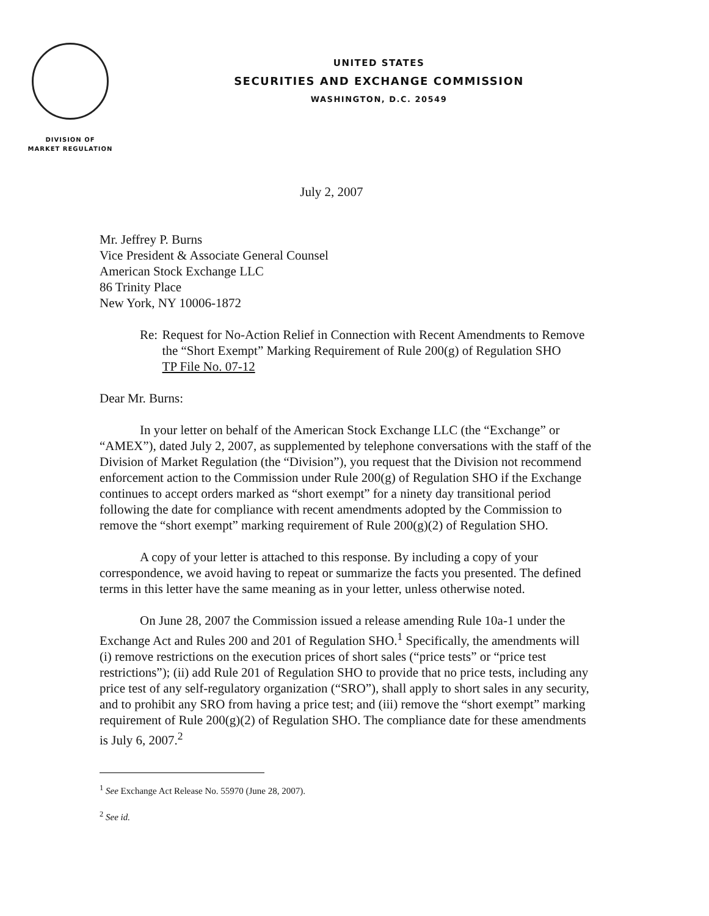DIVISION OF
MARKET REGULATION
UNITED STATES
SECURITIES AND EXCHANGE COMMISSION
WASHINGTON, D.C. 20549
July 2, 2007
Mr. Jeffrey P. Burns
Vice President & Associate General Counsel
American Stock Exchange LLC
86 Trinity Place
New York, NY 10006-1872
Re: Request for No-Action Relief in Connection with Recent Amendments to Remove the “Short Exempt” Marking Requirement of Rule 200(g) of Regulation SHO
TP File No. 07-12
Dear Mr. Burns:
In your letter on behalf of the American Stock Exchange LLC (the “Exchange” or “AMEX”), dated July 2, 2007, as supplemented by telephone conversations with the staff of the Division of Market Regulation (the “Division”), you request that the Division not recommend enforcement action to the Commission under Rule 200(g) of Regulation SHO if the Exchange continues to accept orders marked as “short exempt” for a ninety day transitional period following the date for compliance with recent amendments adopted by the Commission to remove the “short exempt” marking requirement of Rule 200(g)(2) of Regulation SHO.
A copy of your letter is attached to this response. By including a copy of your correspondence, we avoid having to repeat or summarize the facts you presented. The defined terms in this letter have the same meaning as in your letter, unless otherwise noted.
On June 28, 2007 the Commission issued a release amending Rule 10a-1 under the Exchange Act and Rules 200 and 201 of Regulation SHO.<sup>1</sup> Specifically, the amendments will (i) remove restrictions on the execution prices of short sales (“price tests” or “price test restrictions”); (ii) add Rule 201 of Regulation SHO to provide that no price tests, including any price test of any self-regulatory organization (“SRO”), shall apply to short sales in any security, and to prohibit any SRO from having a price test; and (iii) remove the “short exempt” marking requirement of Rule 200(g)(2) of Regulation SHO. The compliance date for these amendments is July 6, 2007.<sup>2</sup>
<sup>1</sup> See Exchange Act Release No. 55970 (June 28, 2007).
<sup>2</sup> See id.